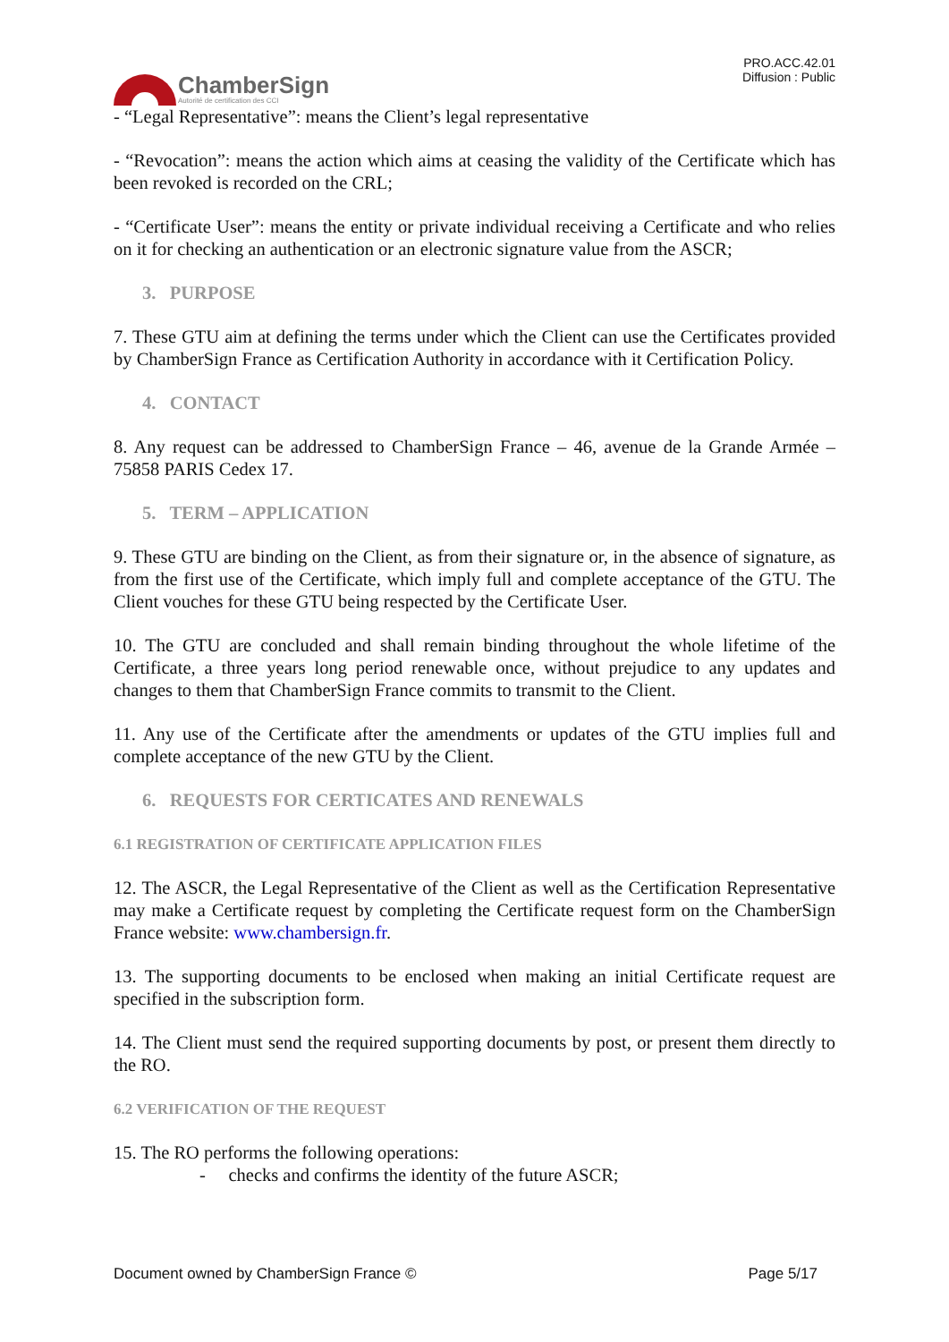ChamberSign
Autorité de certification des CCI
PRO.ACC.42.01
Diffusion : Public
- “Legal Representative”: means the Client’s legal representative
- “Revocation”: means the action which aims at ceasing the validity of the Certificate which has been revoked is recorded on the CRL;
- “Certificate User”: means the entity or private individual receiving a Certificate and who relies on it for checking an authentication or an electronic signature value from the ASCR;
3. PURPOSE
7. These GTU aim at defining the terms under which the Client can use the Certificates provided by ChamberSign France as Certification Authority in accordance with it Certification Policy.
4. CONTACT
8. Any request can be addressed to ChamberSign France – 46, avenue de la Grande Armée – 75858 PARIS Cedex 17.
5. TERM – APPLICATION
9. These GTU are binding on the Client, as from their signature or, in the absence of signature, as from the first use of the Certificate, which imply full and complete acceptance of the GTU. The Client vouches for these GTU being respected by the Certificate User.
10. The GTU are concluded and shall remain binding throughout the whole lifetime of the Certificate, a three years long period renewable once, without prejudice to any updates and changes to them that ChamberSign France commits to transmit to the Client.
11. Any use of the Certificate after the amendments or updates of the GTU implies full and complete acceptance of the new GTU by the Client.
6. REQUESTS FOR CERTICATES AND RENEWALS
6.1 REGISTRATION OF CERTIFICATE APPLICATION FILES
12. The ASCR, the Legal Representative of the Client as well as the Certification Representative may make a Certificate request by completing the Certificate request form on the ChamberSign France website: www.chambersign.fr.
13. The supporting documents to be enclosed when making an initial Certificate request are specified in the subscription form.
14. The Client must send the required supporting documents by post, or present them directly to the RO.
6.2 VERIFICATION OF THE REQUEST
15. The RO performs the following operations:
- checks and confirms the identity of the future ASCR;
Document owned by ChamberSign France © Page 5/17